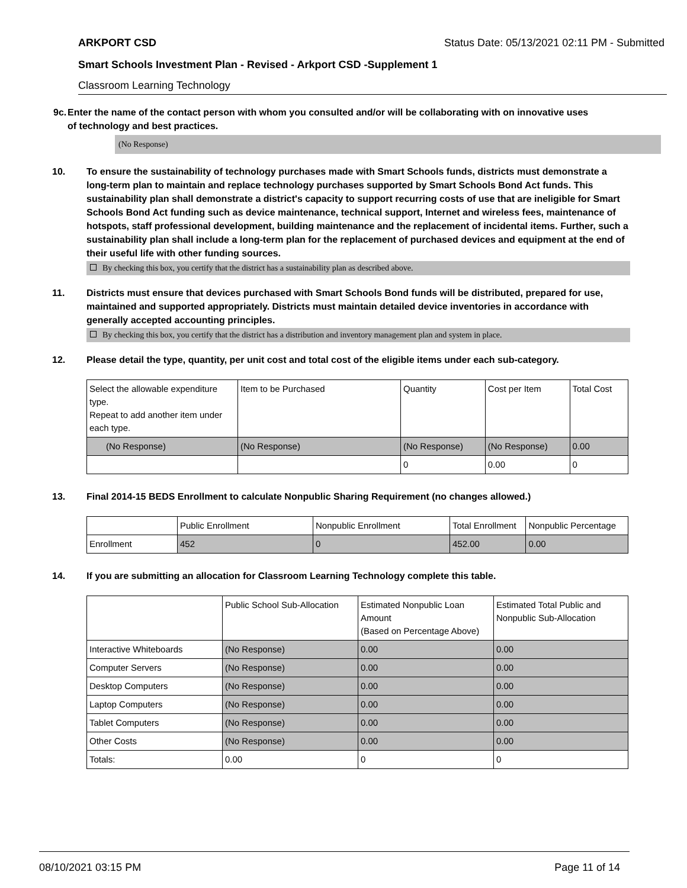ARKPORT CSD Status Date: 05/13/2021 02:11 PM - Submitted
Smart Schools Investment Plan - Revised - Arkport CSD -Supplement 1
Classroom Learning Technology
9c. Enter the name of the contact person with whom you consulted and/or will be collaborating with on innovative uses of technology and best practices.
(No Response)
10. To ensure the sustainability of technology purchases made with Smart Schools funds, districts must demonstrate a long-term plan to maintain and replace technology purchases supported by Smart Schools Bond Act funds. This sustainability plan shall demonstrate a district's capacity to support recurring costs of use that are ineligible for Smart Schools Bond Act funding such as device maintenance, technical support, Internet and wireless fees, maintenance of hotspots, staff professional development, building maintenance and the replacement of incidental items. Further, such a sustainability plan shall include a long-term plan for the replacement of purchased devices and equipment at the end of their useful life with other funding sources.
By checking this box, you certify that the district has a sustainability plan as described above.
11. Districts must ensure that devices purchased with Smart Schools Bond funds will be distributed, prepared for use, maintained and supported appropriately. Districts must maintain detailed device inventories in accordance with generally accepted accounting principles.
By checking this box, you certify that the district has a distribution and inventory management plan and system in place.
12. Please detail the type, quantity, per unit cost and total cost of the eligible items under each sub-category.
| Select the allowable expenditure type. Repeat to add another item under each type. | Item to be Purchased | Quantity | Cost per Item | Total Cost |
| --- | --- | --- | --- | --- |
| (No Response) | (No Response) | (No Response) | (No Response) | 0.00 |
| | | 0 | 0.00 | 0 |
13. Final 2014-15 BEDS Enrollment to calculate Nonpublic Sharing Requirement (no changes allowed.)
| | Public Enrollment | Nonpublic Enrollment | Total Enrollment | Nonpublic Percentage |
| --- | --- | --- | --- | --- |
| Enrollment | 452 | 0 | 452.00 | 0.00 |
14. If you are submitting an allocation for Classroom Learning Technology complete this table.
| | Public School Sub-Allocation | Estimated Nonpublic Loan Amount (Based on Percentage Above) | Estimated Total Public and Nonpublic Sub-Allocation |
| --- | --- | --- | --- |
| Interactive Whiteboards | (No Response) | 0.00 | 0.00 |
| Computer Servers | (No Response) | 0.00 | 0.00 |
| Desktop Computers | (No Response) | 0.00 | 0.00 |
| Laptop Computers | (No Response) | 0.00 | 0.00 |
| Tablet Computers | (No Response) | 0.00 | 0.00 |
| Other Costs | (No Response) | 0.00 | 0.00 |
| Totals: | 0.00 | 0 | 0 |
08/10/2021 03:15 PM Page 11 of 14